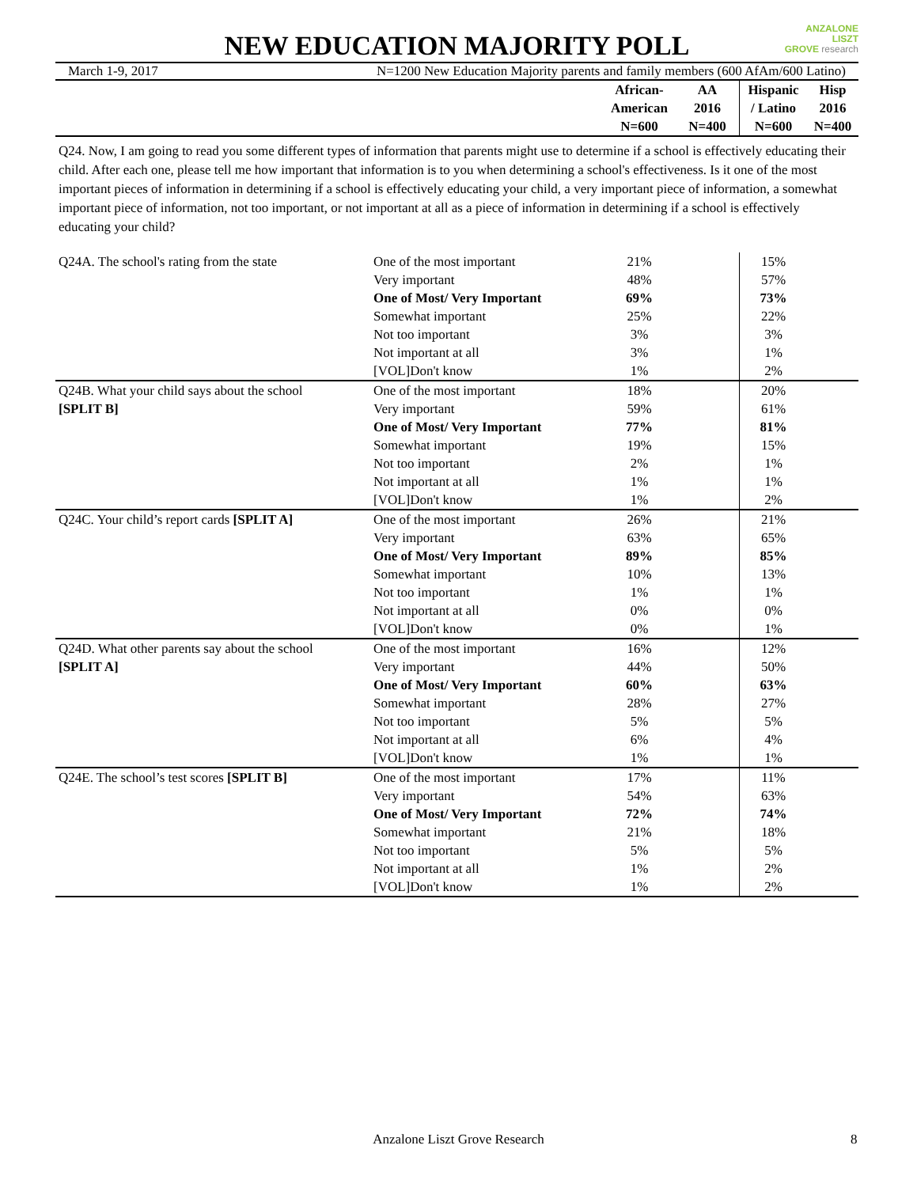ANZALONE
LISZT
GROVE research
NEW EDUCATION MAJORITY POLL
March 1-9, 2017 N=1200 New Education Majority parents and family members (600 AfAm/600 Latino)
| | | African- American N=600 | AA 2016 N=400 | Hispanic / Latino N=600 | Hisp 2016 N=400 |
Q24. Now, I am going to read you some different types of information that parents might use to determine if a school is effectively educating their child. After each one, please tell me how important that information is to you when determining a school's effectiveness. Is it one of the most important pieces of information in determining if a school is effectively educating your child, a very important piece of information, a somewhat important piece of information, not too important, or not important at all as a piece of information in determining if a school is effectively educating your child?
| Q24A. The school's rating from the state | One of the most important | 21% | | 15% | |
| | Very important | 48% | | 57% | |
| | One of Most/ Very Important | 69% | | 73% | |
| | Somewhat important | 25% | | 22% | |
| | Not too important | 3% | | 3% | |
| | Not important at all | 3% | | 1% | |
| | [VOL]Don't know | 1% | | 2% | |
| Q24B. What your child says about the school | One of the most important | 18% | | 20% | |
| [SPLIT B] | Very important | 59% | | 61% | |
| | One of Most/ Very Important | 77% | | 81% | |
| | Somewhat important | 19% | | 15% | |
| | Not too important | 2% | | 1% | |
| | Not important at all | 1% | | 1% | |
| | [VOL]Don't know | 1% | | 2% | |
| Q24C. Your child’s report cards [SPLIT A] | One of the most important | 26% | | 21% | |
| | Very important | 63% | | 65% | |
| | One of Most/ Very Important | 89% | | 85% | |
| | Somewhat important | 10% | | 13% | |
| | Not too important | 1% | | 1% | |
| | Not important at all | 0% | | 0% | |
| | [VOL]Don't know | 0% | | 1% | |
| Q24D. What other parents say about the school | One of the most important | 16% | | 12% | |
| [SPLIT A] | Very important | 44% | | 50% | |
| | One of Most/ Very Important | 60% | | 63% | |
| | Somewhat important | 28% | | 27% | |
| | Not too important | 5% | | 5% | |
| | Not important at all | 6% | | 4% | |
| | [VOL]Don't know | 1% | | 1% | |
| Q24E. The school’s test scores [SPLIT B] | One of the most important | 17% | | 11% | |
| | Very important | 54% | | 63% | |
| | One of Most/ Very Important | 72% | | 74% | |
| | Somewhat important | 21% | | 18% | |
| | Not too important | 5% | | 5% | |
| | Not important at all | 1% | | 2% | |
| | [VOL]Don't know | 1% | | 2% | |
Anzalone Liszt Grove Research 8